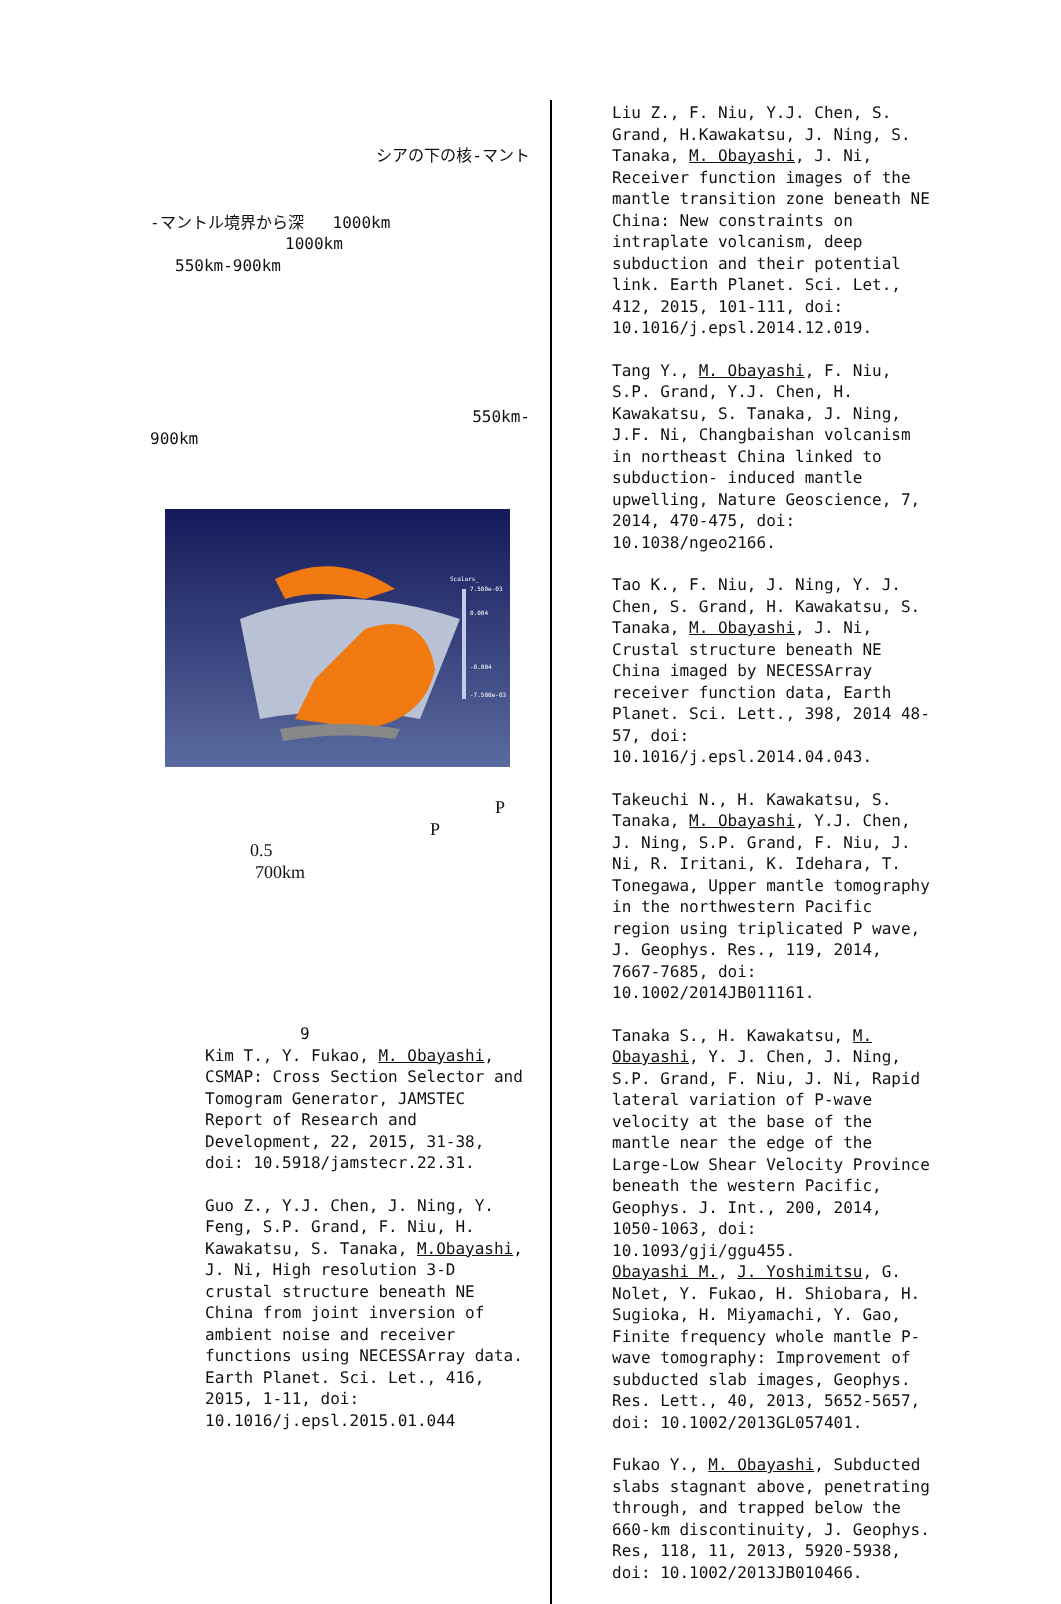シアの下の核-マント
-マントル境界から深 1000km
1000km
550km-900km
550km-
900km
Scalars_
7.500e-03
0.004
-0.004
-7.500e-03
P
P
0.5
700km
9
Kim T., Y. Fukao, M. Obayashi, CSMAP: Cross Section Selector and Tomogram Generator, JAMSTEC Report of Research and Development, 22, 2015, 31-38, doi: 10.5918/jamstecr.22.31.
Guo Z., Y.J. Chen, J. Ning, Y. Feng, S.P. Grand, F. Niu, H. Kawakatsu, S. Tanaka, M.Obayashi, J. Ni, High resolution 3-D crustal structure beneath NE China from joint inversion of ambient noise and receiver functions using NECESSArray data. Earth Planet. Sci. Let., 416, 2015, 1-11, doi: 10.1016/j.epsl.2015.01.044
Liu Z., F. Niu, Y.J. Chen, S. Grand, H.Kawakatsu, J. Ning, S. Tanaka, M. Obayashi, J. Ni, Receiver function images of the mantle transition zone beneath NE China: New constraints on intraplate volcanism, deep subduction and their potential link. Earth Planet. Sci. Let., 412, 2015, 101-111, doi: 10.1016/j.epsl.2014.12.019.
Tang Y., M. Obayashi, F. Niu, S.P. Grand, Y.J. Chen, H. Kawakatsu, S. Tanaka, J. Ning, J.F. Ni, Changbaishan volcanism in northeast China linked to subduction- induced mantle upwelling, Nature Geoscience, 7, 2014, 470-475, doi: 10.1038/ngeo2166.
Tao K., F. Niu, J. Ning, Y. J. Chen, S. Grand, H. Kawakatsu, S. Tanaka, M. Obayashi, J. Ni, Crustal structure beneath NE China imaged by NECESSArray receiver function data, Earth Planet. Sci. Lett., 398, 2014 48-57, doi: 10.1016/j.epsl.2014.04.043.
Takeuchi N., H. Kawakatsu, S. Tanaka, M. Obayashi, Y.J. Chen, J. Ning, S.P. Grand, F. Niu, J. Ni, R. Iritani, K. Idehara, T. Tonegawa, Upper mantle tomography in the northwestern Pacific region using triplicated P wave, J. Geophys. Res., 119, 2014, 7667-7685, doi: 10.1002/2014JB011161.
Tanaka S., H. Kawakatsu, M. Obayashi, Y. J. Chen, J. Ning, S.P. Grand, F. Niu, J. Ni, Rapid lateral variation of P-wave velocity at the base of the mantle near the edge of the Large-Low Shear Velocity Province beneath the western Pacific, Geophys. J. Int., 200, 2014, 1050-1063, doi: 10.1093/gji/ggu455.
Obayashi M., J. Yoshimitsu, G. Nolet, Y. Fukao, H. Shiobara, H. Sugioka, H. Miyamachi, Y. Gao, Finite frequency whole mantle P-wave tomography: Improvement of subducted slab images, Geophys. Res. Lett., 40, 2013, 5652-5657, doi: 10.1002/2013GL057401.
Fukao Y., M. Obayashi, Subducted slabs stagnant above, penetrating through, and trapped below the 660-km discontinuity, J. Geophys. Res, 118, 11, 2013, 5920-5938, doi: 10.1002/2013JB010466.